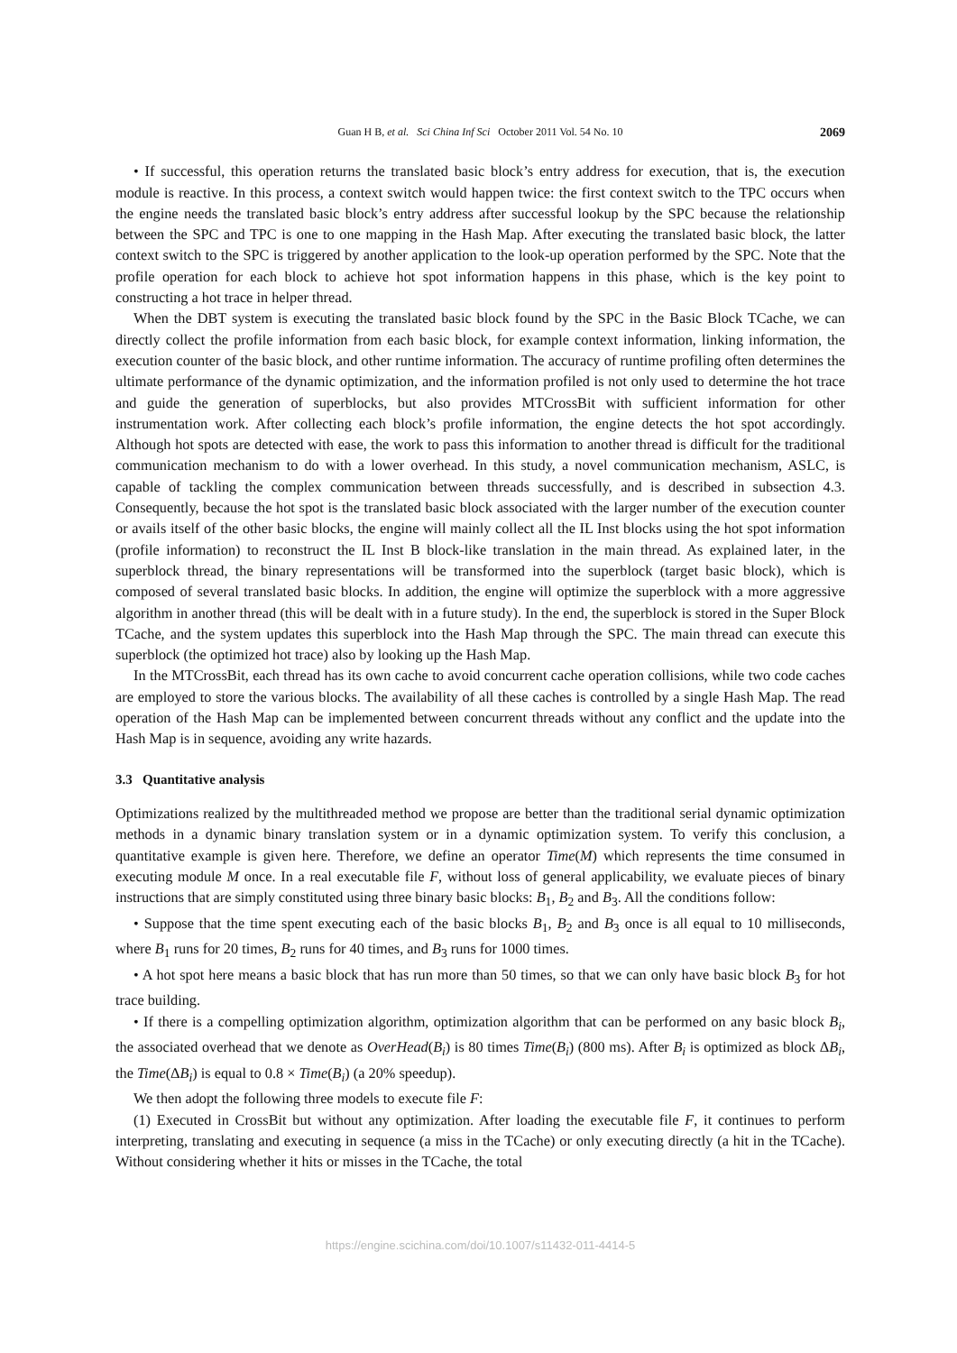Guan H B, et al. Sci China Inf Sci October 2011 Vol. 54 No. 10 2069
• If successful, this operation returns the translated basic block’s entry address for execution, that is, the execution module is reactive. In this process, a context switch would happen twice: the first context switch to the TPC occurs when the engine needs the translated basic block’s entry address after successful lookup by the SPC because the relationship between the SPC and TPC is one to one mapping in the Hash Map. After executing the translated basic block, the latter context switch to the SPC is triggered by another application to the look-up operation performed by the SPC. Note that the profile operation for each block to achieve hot spot information happens in this phase, which is the key point to constructing a hot trace in helper thread.
When the DBT system is executing the translated basic block found by the SPC in the Basic Block TCache, we can directly collect the profile information from each basic block, for example context information, linking information, the execution counter of the basic block, and other runtime information. The accuracy of runtime profiling often determines the ultimate performance of the dynamic optimization, and the information profiled is not only used to determine the hot trace and guide the generation of superblocks, but also provides MTCrossBit with sufficient information for other instrumentation work. After collecting each block’s profile information, the engine detects the hot spot accordingly. Although hot spots are detected with ease, the work to pass this information to another thread is difficult for the traditional communication mechanism to do with a lower overhead. In this study, a novel communication mechanism, ASLC, is capable of tackling the complex communication between threads successfully, and is described in subsection 4.3. Consequently, because the hot spot is the translated basic block associated with the larger number of the execution counter or avails itself of the other basic blocks, the engine will mainly collect all the IL Inst blocks using the hot spot information (profile information) to reconstruct the IL Inst B block-like translation in the main thread. As explained later, in the superblock thread, the binary representations will be transformed into the superblock (target basic block), which is composed of several translated basic blocks. In addition, the engine will optimize the superblock with a more aggressive algorithm in another thread (this will be dealt with in a future study). In the end, the superblock is stored in the Super Block TCache, and the system updates this superblock into the Hash Map through the SPC. The main thread can execute this superblock (the optimized hot trace) also by looking up the Hash Map.
In the MTCrossBit, each thread has its own cache to avoid concurrent cache operation collisions, while two code caches are employed to store the various blocks. The availability of all these caches is controlled by a single Hash Map. The read operation of the Hash Map can be implemented between concurrent threads without any conflict and the update into the Hash Map is in sequence, avoiding any write hazards.
3.3 Quantitative analysis
Optimizations realized by the multithreaded method we propose are better than the traditional serial dynamic optimization methods in a dynamic binary translation system or in a dynamic optimization system. To verify this conclusion, a quantitative example is given here. Therefore, we define an operator Time(M) which represents the time consumed in executing module M once. In a real executable file F, without loss of general applicability, we evaluate pieces of binary instructions that are simply constituted using three binary basic blocks: B<sub>1</sub>, B<sub>2</sub> and B<sub>3</sub>. All the conditions follow:
• Suppose that the time spent executing each of the basic blocks B<sub>1</sub>, B<sub>2</sub> and B<sub>3</sub> once is all equal to 10 milliseconds, where B<sub>1</sub> runs for 20 times, B<sub>2</sub> runs for 40 times, and B<sub>3</sub> runs for 1000 times.
• A hot spot here means a basic block that has run more than 50 times, so that we can only have basic block B<sub>3</sub> for hot trace building.
• If there is a compelling optimization algorithm, optimization algorithm that can be performed on any basic block B<sub>i</sub>, the associated overhead that we denote as OverHead(B<sub>i</sub>) is 80 times Time(B<sub>i</sub>) (800 ms). After B<sub>i</sub> is optimized as block ΔB<sub>i</sub>, the Time(ΔB<sub>i</sub>) is equal to 0.8 × Time(B<sub>i</sub>) (a 20% speedup).
We then adopt the following three models to execute file F:
(1) Executed in CrossBit but without any optimization. After loading the executable file F, it continues to perform interpreting, translating and executing in sequence (a miss in the TCache) or only executing directly (a hit in the TCache). Without considering whether it hits or misses in the TCache, the total
https://engine.scichina.com/doi/10.1007/s11432-011-4414-5